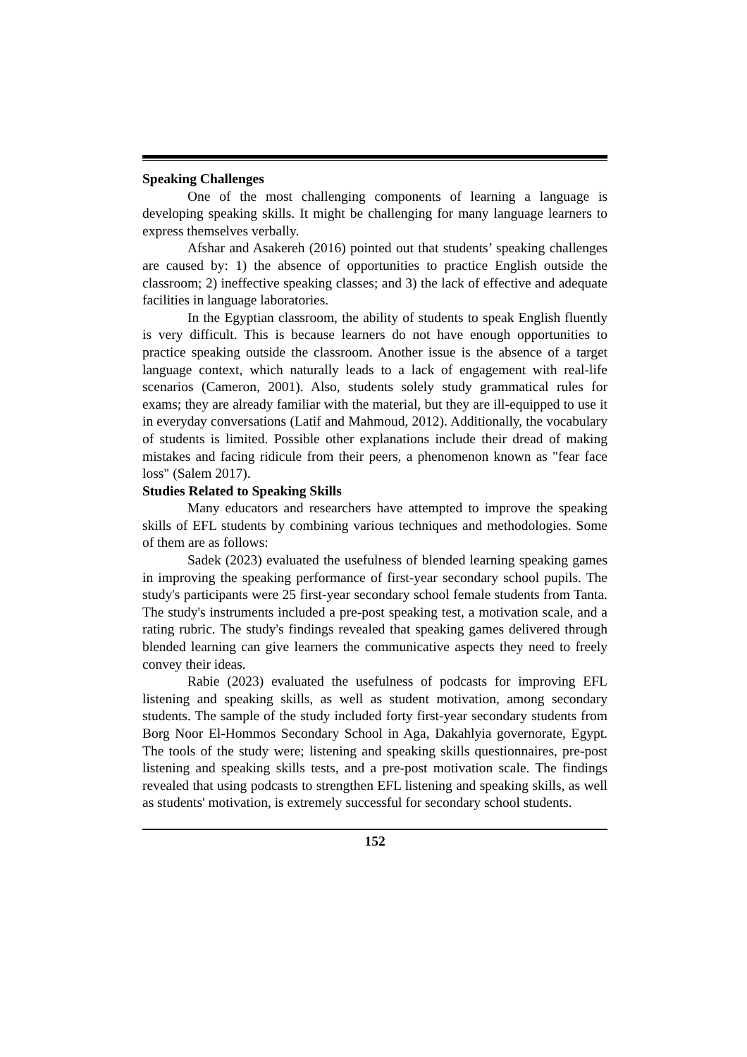Speaking Challenges
One of the most challenging components of learning a language is developing speaking skills. It might be challenging for many language learners to express themselves verbally.
Afshar and Asakereh (2016) pointed out that students’ speaking challenges are caused by: 1) the absence of opportunities to practice English outside the classroom; 2) ineffective speaking classes; and 3) the lack of effective and adequate facilities in language laboratories.
In the Egyptian classroom, the ability of students to speak English fluently is very difficult. This is because learners do not have enough opportunities to practice speaking outside the classroom. Another issue is the absence of a target language context, which naturally leads to a lack of engagement with real-life scenarios (Cameron, 2001). Also, students solely study grammatical rules for exams; they are already familiar with the material, but they are ill-equipped to use it in everyday conversations (Latif and Mahmoud, 2012). Additionally, the vocabulary of students is limited. Possible other explanations include their dread of making mistakes and facing ridicule from their peers, a phenomenon known as "fear face loss" (Salem 2017).
Studies Related to Speaking Skills
Many educators and researchers have attempted to improve the speaking skills of EFL students by combining various techniques and methodologies. Some of them are as follows:
Sadek (2023) evaluated the usefulness of blended learning speaking games in improving the speaking performance of first-year secondary school pupils. The study's participants were 25 first-year secondary school female students from Tanta. The study's instruments included a pre-post speaking test, a motivation scale, and a rating rubric. The study's findings revealed that speaking games delivered through blended learning can give learners the communicative aspects they need to freely convey their ideas.
Rabie (2023) evaluated the usefulness of podcasts for improving EFL listening and speaking skills, as well as student motivation, among secondary students. The sample of the study included forty first-year secondary students from Borg Noor El-Hommos Secondary School in Aga, Dakahlyia governorate, Egypt. The tools of the study were; listening and speaking skills questionnaires, pre-post listening and speaking skills tests, and a pre-post motivation scale. The findings revealed that using podcasts to strengthen EFL listening and speaking skills, as well as students' motivation, is extremely successful for secondary school students.
152